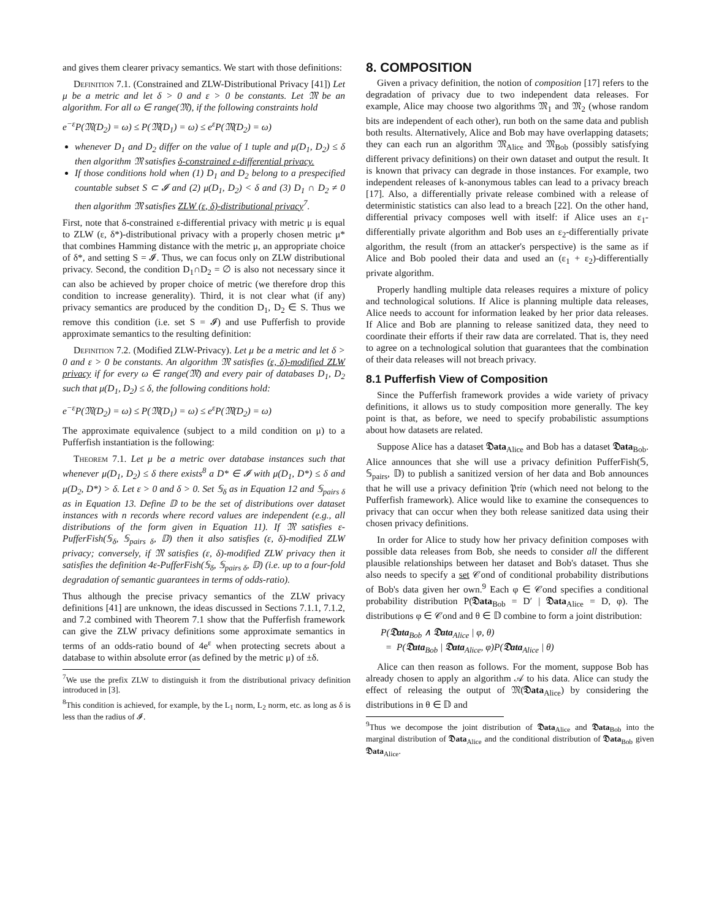and gives them clearer privacy semantics. We start with those definitions:
Definition 7.1. (Constrained and ZLW-Distributional Privacy [41]) Let μ be a metric and let δ > 0 and ε > 0 be constants. Let 𝔐 be an algorithm. For all ω ∈ range(𝔐), if the following constraints hold
e<sup>−ε</sup>P(𝔐(D<sub>2</sub>) = ω) ≤ P(𝔐(D<sub>1</sub>) = ω) ≤ e<sup>ε</sup>P(𝔐(D<sub>2</sub>) = ω)
whenever D<sub>1</sub> and D<sub>2</sub> differ on the value of 1 tuple and μ(D<sub>1</sub>, D<sub>2</sub>) ≤ δ then algorithm 𝔐 satisfies δ-constrained ε-differential privacy.
If those conditions hold when (1) D<sub>1</sub> and D<sub>2</sub> belong to a prespecified countable subset S ⊂ 𝓘 and (2) μ(D<sub>1</sub>, D<sub>2</sub>) < δ and (3) D<sub>1</sub> ∩ D<sub>2</sub> ≠ 0 then algorithm 𝔐 satisfies ZLW (ε, δ)-distributional privacy<sup>7</sup>.
First, note that δ-constrained ε-differential privacy with metric μ is equal to ZLW (ε, δ*)-distributional privacy with a properly chosen metric μ* that combines Hamming distance with the metric μ, an appropriate choice of δ*, and setting S = 𝓘. Thus, we can focus only on ZLW distributional privacy. Second, the condition D<sub>1</sub>∩D<sub>2</sub> = ∅ is also not necessary since it can also be achieved by proper choice of metric (we therefore drop this condition to increase generality). Third, it is not clear what (if any) privacy semantics are produced by the condition D<sub>1</sub>, D<sub>2</sub> ∈ S. Thus we remove this condition (i.e. set S = 𝓘) and use Pufferfish to provide approximate semantics to the resulting definition:
Definition 7.2. (Modified ZLW-Privacy). Let μ be a metric and let δ > 0 and ε > 0 be constants. An algorithm 𝔐 satisfies (ε, δ)-modified ZLW privacy if for every ω ∈ range(𝔐) and every pair of databases D<sub>1</sub>, D<sub>2</sub> such that μ(D<sub>1</sub>, D<sub>2</sub>) ≤ δ, the following conditions hold:
e<sup>−ε</sup>P(𝔐(D<sub>2</sub>) = ω) ≤ P(𝔐(D<sub>1</sub>) = ω) ≤ e<sup>ε</sup>P(𝔐(D<sub>2</sub>) = ω)
The approximate equivalence (subject to a mild condition on μ) to a Pufferfish instantiation is the following:
Theorem 7.1. Let μ be a metric over database instances such that whenever μ(D<sub>1</sub>, D<sub>2</sub>) ≤ δ there exists<sup>8</sup> a D* ∈ 𝓘 with μ(D<sub>1</sub>, D*) ≤ δ and μ(D<sub>2</sub>, D*) > δ. Let ε > 0 and δ > 0. Set 𝕊<sub>δ</sub> as in Equation 12 and 𝕊<sub>pairs δ</sub> as in Equation 13. Define 𝔻 to be the set of distributions over dataset instances with n records where record values are independent (e.g., all distributions of the form given in Equation 11). If 𝔐 satisfies ε-PufferFish(𝕊<sub>δ</sub>, 𝕊<sub>pairs δ</sub>, 𝔻) then it also satisfies (ε, δ)-modified ZLW privacy; conversely, if 𝔐 satisfies (ε, δ)-modified ZLW privacy then it satisfies the definition 4ε-PufferFish(𝕊<sub>δ</sub>, 𝕊<sub>pairs δ</sub>, 𝔻) (i.e. up to a four-fold degradation of semantic guarantees in terms of odds-ratio).
Thus although the precise privacy semantics of the ZLW privacy definitions [41] are unknown, the ideas discussed in Sections 7.1.1, 7.1.2, and 7.2 combined with Theorem 7.1 show that the Pufferfish framework can give the ZLW privacy definitions some approximate semantics in terms of an odds-ratio bound of 4e<sup>ε</sup> when protecting secrets about a database to within absolute error (as defined by the metric μ) of ±δ.
<sup>7</sup> We use the prefix ZLW to distinguish it from the distributional privacy definition introduced in [3].
<sup>8</sup> This condition is achieved, for example, by the L<sub>1</sub> norm, L<sub>2</sub> norm, etc. as long as δ is less than the radius of 𝓘.
8. COMPOSITION
Given a privacy definition, the notion of composition [17] refers to the degradation of privacy due to two independent data releases. For example, Alice may choose two algorithms 𝔐<sub>1</sub> and 𝔐<sub>2</sub> (whose random bits are independent of each other), run both on the same data and publish both results. Alternatively, Alice and Bob may have overlapping datasets; they can each run an algorithm 𝔐<sub>Alice</sub> and 𝔐<sub>Bob</sub> (possibly satisfying different privacy definitions) on their own dataset and output the result. It is known that privacy can degrade in those instances. For example, two independent releases of k-anonymous tables can lead to a privacy breach [17]. Also, a differentially private release combined with a release of deterministic statistics can also lead to a breach [22]. On the other hand, differential privacy composes well with itself: if Alice uses an ε<sub>1</sub>-differentially private algorithm and Bob uses an ε<sub>2</sub>-differentially private algorithm, the result (from an attacker's perspective) is the same as if Alice and Bob pooled their data and used an (ε<sub>1</sub> + ε<sub>2</sub>)-differentially private algorithm.
Properly handling multiple data releases requires a mixture of policy and technological solutions. If Alice is planning multiple data releases, Alice needs to account for information leaked by her prior data releases. If Alice and Bob are planning to release sanitized data, they need to coordinate their efforts if their raw data are correlated. That is, they need to agree on a technological solution that guarantees that the combination of their data releases will not breach privacy.
8.1 Pufferfish View of Composition
Since the Pufferfish framework provides a wide variety of privacy definitions, it allows us to study composition more generally. The key point is that, as before, we need to specify probabilistic assumptions about how datasets are related.
Suppose Alice has a dataset 𝔇ata<sub>Alice</sub> and Bob has a dataset 𝔇ata<sub>Bob</sub>. Alice announces that she will use a privacy definition PufferFish(𝕊, 𝕊<sub>pairs</sub>, 𝔻) to publish a sanitized version of her data and Bob announces that he will use a privacy definition 𝔓𝔯𝔦𝔳 (which need not belong to the Pufferfish framework). Alice would like to examine the consequences to privacy that can occur when they both release sanitized data using their chosen privacy definitions.
In order for Alice to study how her privacy definition composes with possible data releases from Bob, she needs to consider all the different plausible relationships between her dataset and Bob's dataset. Thus she also needs to specify a set 𝒞ond of conditional probability distributions of Bob's data given her own.<sup>9</sup> Each φ ∈ 𝒞ond specifies a conditional probability distribution P(𝔇ata<sub>Bob</sub> = D′ | 𝔇ata<sub>Alice</sub> = D, φ). The distributions φ ∈ 𝒞ond and θ ∈ 𝔻 combine to form a joint distribution:
P(𝔇ata<sub>Bob</sub> ∧ 𝔇ata<sub>Alice</sub> | φ, θ)
= P(𝔇ata<sub>Bob</sub> | 𝔇ata<sub>Alice</sub>, φ)P(𝔇ata<sub>Alice</sub> | θ)
Alice can then reason as follows. For the moment, suppose Bob has already chosen to apply an algorithm 𝒜 to his data. Alice can study the effect of releasing the output of 𝔐(𝔇ata<sub>Alice</sub>) by considering the distributions in θ ∈ 𝔻 and
<sup>9</sup> Thus we decompose the joint distribution of 𝔇ata<sub>Alice</sub> and 𝔇ata<sub>Bob</sub> into the marginal distribution of 𝔇ata<sub>Alice</sub> and the conditional distribution of 𝔇ata<sub>Bob</sub> given 𝔇ata<sub>Alice</sub>.